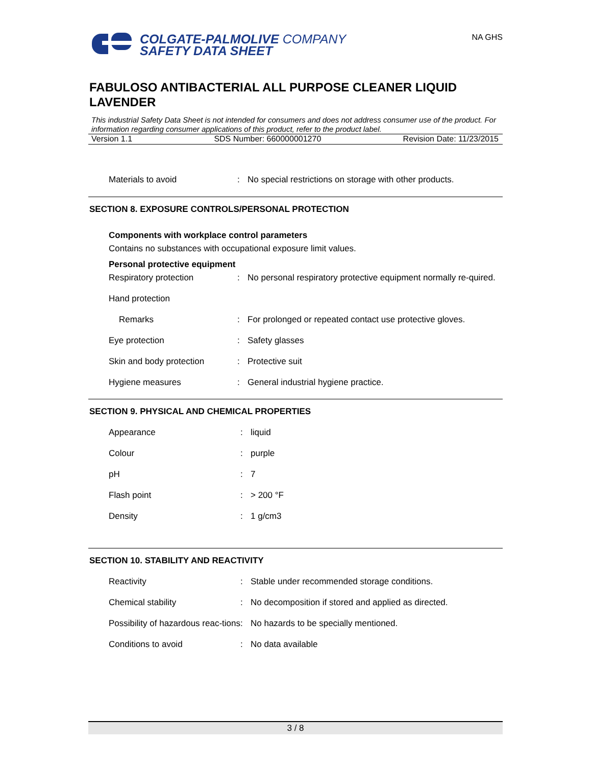COLGATE-PALMOLIVE COMPANY
SAFETY DATA SHEET
NA GHS
FABULOSO ANTIBACTERIAL ALL PURPOSE CLEANER LIQUID LAVENDER
This industrial Safety Data Sheet is not intended for consumers and does not address consumer use of the product. For information regarding consumer applications of this product, refer to the product label.
Version 1.1 SDS Number: 660000001270 Revision Date: 11/23/2015
Materials to avoid: No special restrictions on storage with other products.
SECTION 8. EXPOSURE CONTROLS/PERSONAL PROTECTION
Components with workplace control parameters
Contains no substances with occupational exposure limit values.
Personal protective equipment
Respiratory protection: No personal respiratory protective equipment normally re-quired.
Hand protection
Remarks: For prolonged or repeated contact use protective gloves.
Eye protection: Safety glasses
Skin and body protection: Protective suit
Hygiene measures: General industrial hygiene practice.
SECTION 9. PHYSICAL AND CHEMICAL PROPERTIES
Appearance: liquid
Colour: purple
pH: 7
Flash point: > 200 °F
Density: 1 g/cm3
SECTION 10. STABILITY AND REACTIVITY
Reactivity: Stable under recommended storage conditions.
Chemical stability: No decomposition if stored and applied as directed.
Possibility of hazardous reac-tions: No hazards to be specially mentioned.
Conditions to avoid: No data available
3 / 8